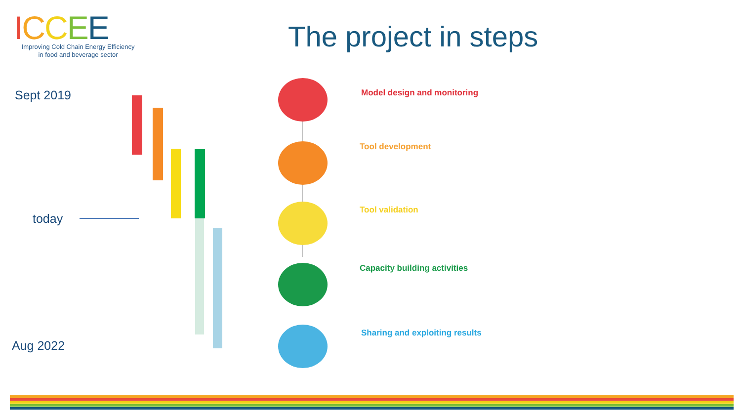ICCEE
Improving Cold Chain Energy Efficiency
in food and beverage sector
The project in steps
Sept 2019
today
Aug 2022
Model design and monitoring
Tool development
Tool validation
Capacity building activities
Sharing and exploiting results